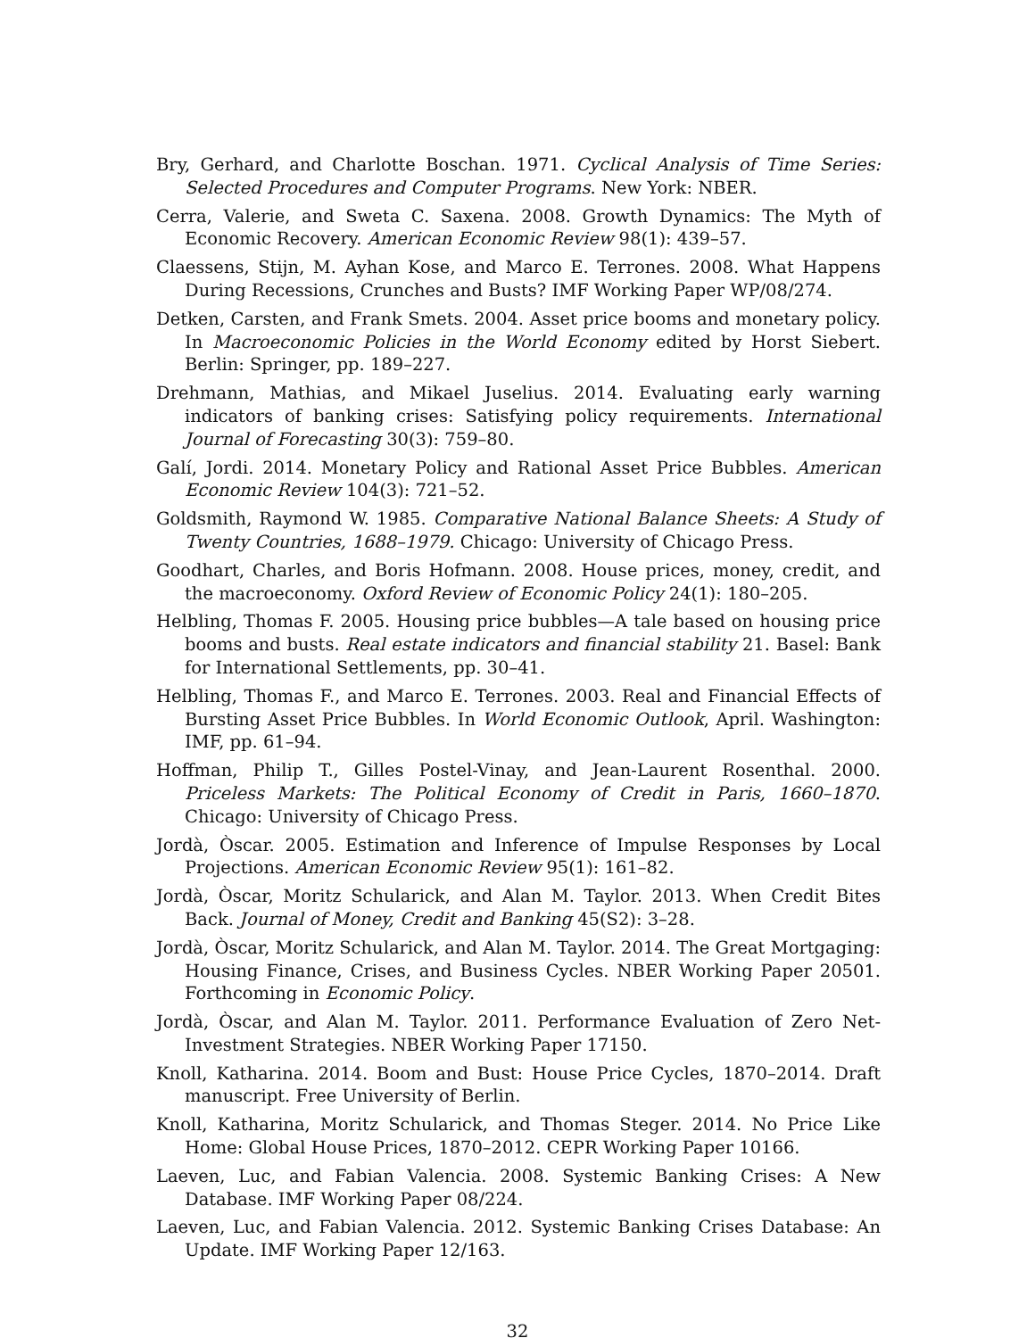Bry, Gerhard, and Charlotte Boschan. 1971. Cyclical Analysis of Time Series: Selected Procedures and Computer Programs. New York: NBER.
Cerra, Valerie, and Sweta C. Saxena. 2008. Growth Dynamics: The Myth of Economic Recovery. American Economic Review 98(1): 439–57.
Claessens, Stijn, M. Ayhan Kose, and Marco E. Terrones. 2008. What Happens During Recessions, Crunches and Busts? IMF Working Paper WP/08/274.
Detken, Carsten, and Frank Smets. 2004. Asset price booms and monetary policy. In Macroeconomic Policies in the World Economy edited by Horst Siebert. Berlin: Springer, pp. 189–227.
Drehmann, Mathias, and Mikael Juselius. 2014. Evaluating early warning indicators of banking crises: Satisfying policy requirements. International Journal of Forecasting 30(3): 759–80.
Galí, Jordi. 2014. Monetary Policy and Rational Asset Price Bubbles. American Economic Review 104(3): 721–52.
Goldsmith, Raymond W. 1985. Comparative National Balance Sheets: A Study of Twenty Countries, 1688–1979. Chicago: University of Chicago Press.
Goodhart, Charles, and Boris Hofmann. 2008. House prices, money, credit, and the macroeconomy. Oxford Review of Economic Policy 24(1): 180–205.
Helbling, Thomas F. 2005. Housing price bubbles—A tale based on housing price booms and busts. Real estate indicators and financial stability 21. Basel: Bank for International Settlements, pp. 30–41.
Helbling, Thomas F., and Marco E. Terrones. 2003. Real and Financial Effects of Bursting Asset Price Bubbles. In World Economic Outlook, April. Washington: IMF, pp. 61–94.
Hoffman, Philip T., Gilles Postel-Vinay, and Jean-Laurent Rosenthal. 2000. Priceless Markets: The Political Economy of Credit in Paris, 1660–1870. Chicago: University of Chicago Press.
Jordà, Òscar. 2005. Estimation and Inference of Impulse Responses by Local Projections. American Economic Review 95(1): 161–82.
Jordà, Òscar, Moritz Schularick, and Alan M. Taylor. 2013. When Credit Bites Back. Journal of Money, Credit and Banking 45(S2): 3–28.
Jordà, Òscar, Moritz Schularick, and Alan M. Taylor. 2014. The Great Mortgaging: Housing Finance, Crises, and Business Cycles. NBER Working Paper 20501. Forthcoming in Economic Policy.
Jordà, Òscar, and Alan M. Taylor. 2011. Performance Evaluation of Zero Net-Investment Strategies. NBER Working Paper 17150.
Knoll, Katharina. 2014. Boom and Bust: House Price Cycles, 1870–2014. Draft manuscript. Free University of Berlin.
Knoll, Katharina, Moritz Schularick, and Thomas Steger. 2014. No Price Like Home: Global House Prices, 1870–2012. CEPR Working Paper 10166.
Laeven, Luc, and Fabian Valencia. 2008. Systemic Banking Crises: A New Database. IMF Working Paper 08/224.
Laeven, Luc, and Fabian Valencia. 2012. Systemic Banking Crises Database: An Update. IMF Working Paper 12/163.
32